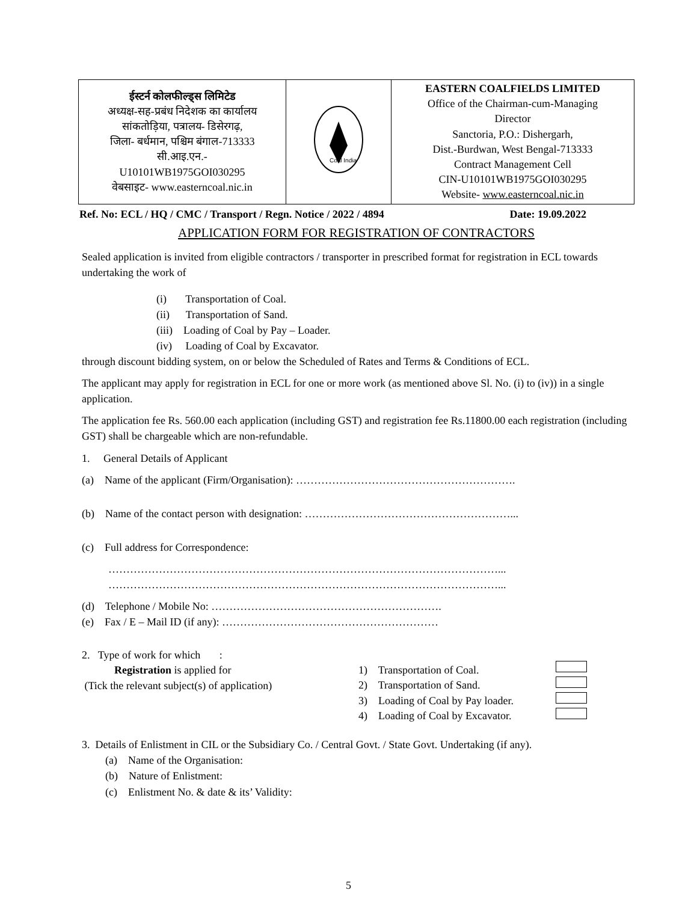| ईस्टर्न कोलफील्ड्स लिमिटेड अध्यक्ष-सह-प्रबंध निदेशक का कार्यालय सांकतोड़िया, पत्रालय- डिसेरगढ़, जिला- बर्धमान, पश्चिम बंगाल-713333 सी.आइ.एन.- U10101WB1975GOI030295 वेबसाइट- www.easterncoal.nic.in | Coal India | EASTERN COALFIELDS LIMITED Office of the Chairman-cum-Managing Director Sanctoria, P.O.: Dishergarh, Dist.-Burdwan, West Bengal-713333 Contract Management Cell CIN-U10101WB1975GOI030295 Website- www.easterncoal.nic.in |
Ref. No: ECL / HQ / CMC / Transport / Regn. Notice / 2022 / 4894 Date: 19.09.2022
APPLICATION FORM FOR REGISTRATION OF CONTRACTORS
Sealed application is invited from eligible contractors / transporter in prescribed format for registration in ECL towards undertaking the work of
(i) Transportation of Coal.
(ii) Transportation of Sand.
(iii) Loading of Coal by Pay – Loader.
(iv) Loading of Coal by Excavator.
through discount bidding system, on or below the Scheduled of Rates and Terms & Conditions of ECL.
The applicant may apply for registration in ECL for one or more work (as mentioned above Sl. No. (i) to (iv)) in a single application.
The application fee Rs. 560.00 each application (including GST) and registration fee Rs.11800.00 each registration (including GST) shall be chargeable which are non-refundable.
1. General Details of Applicant
(a) Name of the applicant (Firm/Organisation): …………………………………………………….
(b) Name of the contact person with designation: …………………………………………………...
(c) Full address for Correspondence:
………………………………………………………………………………………………...
………………………………………………………………………………………………...
(d) Telephone / Mobile No: ……………………………………………………….
(e) Fax / E – Mail ID (if any): ……………………………………………………
2. Type of work for which :
Registration is applied for
(Tick the relevant subject(s) of application)
1) Transportation of Coal.
2) Transportation of Sand.
3) Loading of Coal by Pay loader.
4) Loading of Coal by Excavator.
3. Details of Enlistment in CIL or the Subsidiary Co. / Central Govt. / State Govt. Undertaking (if any).
(a) Name of the Organisation:
(b) Nature of Enlistment:
(c) Enlistment No. & date & its’ Validity:
5